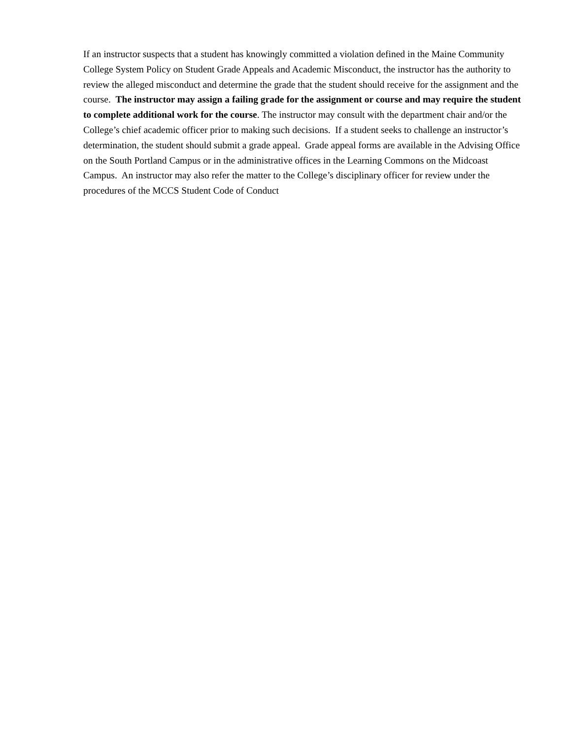If an instructor suspects that a student has knowingly committed a violation defined in the Maine Community College System Policy on Student Grade Appeals and Academic Misconduct, the instructor has the authority to review the alleged misconduct and determine the grade that the student should receive for the assignment and the course. The instructor may assign a failing grade for the assignment or course and may require the student to complete additional work for the course. The instructor may consult with the department chair and/or the College’s chief academic officer prior to making such decisions. If a student seeks to challenge an instructor’s determination, the student should submit a grade appeal. Grade appeal forms are available in the Advising Office on the South Portland Campus or in the administrative offices in the Learning Commons on the Midcoast Campus. An instructor may also refer the matter to the College’s disciplinary officer for review under the procedures of the MCCS Student Code of Conduct